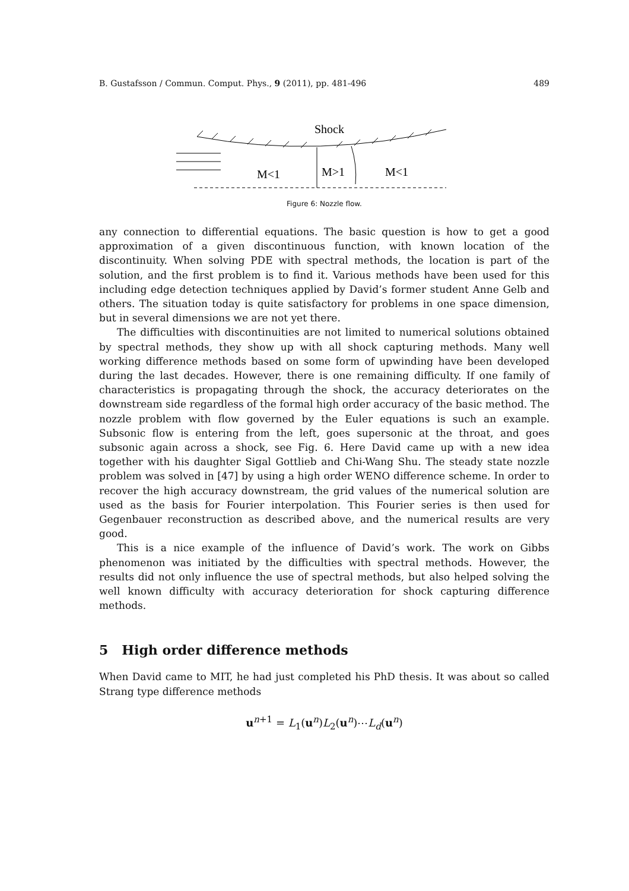B. Gustafsson / Commun. Comput. Phys., 9 (2011), pp. 481-496 489
Shock
M<1
M>1
M<1
Figure 6: Nozzle flow.
any connection to differential equations. The basic question is how to get a good approximation of a given discontinuous function, with known location of the discontinuity. When solving PDE with spectral methods, the location is part of the solution, and the first problem is to find it. Various methods have been used for this including edge detection techniques applied by David’s former student Anne Gelb and others. The situation today is quite satisfactory for problems in one space dimension, but in several dimensions we are not yet there.
The difficulties with discontinuities are not limited to numerical solutions obtained by spectral methods, they show up with all shock capturing methods. Many well working difference methods based on some form of upwinding have been developed during the last decades. However, there is one remaining difficulty. If one family of characteristics is propagating through the shock, the accuracy deteriorates on the downstream side regardless of the formal high order accuracy of the basic method. The nozzle problem with flow governed by the Euler equations is such an example. Subsonic flow is entering from the left, goes supersonic at the throat, and goes subsonic again across a shock, see Fig. 6. Here David came up with a new idea together with his daughter Sigal Gottlieb and Chi-Wang Shu. The steady state nozzle problem was solved in [47] by using a high order WENO difference scheme. In order to recover the high accuracy downstream, the grid values of the numerical solution are used as the basis for Fourier interpolation. This Fourier series is then used for Gegenbauer reconstruction as described above, and the numerical results are very good.
This is a nice example of the influence of David’s work. The work on Gibbs phenomenon was initiated by the difficulties with spectral methods. However, the results did not only influence the use of spectral methods, but also helped solving the well known difficulty with accuracy deterioration for shock capturing difference methods.
5 High order difference methods
When David came to MIT, he had just completed his PhD thesis. It was about so called Strang type difference methods
u<sup>n+1</sup> = L<sub>1</sub>(u<sup>n</sup>)L<sub>2</sub>(u<sup>n</sup>)⋯L<sub>d</sub>(u<sup>n</sup>)